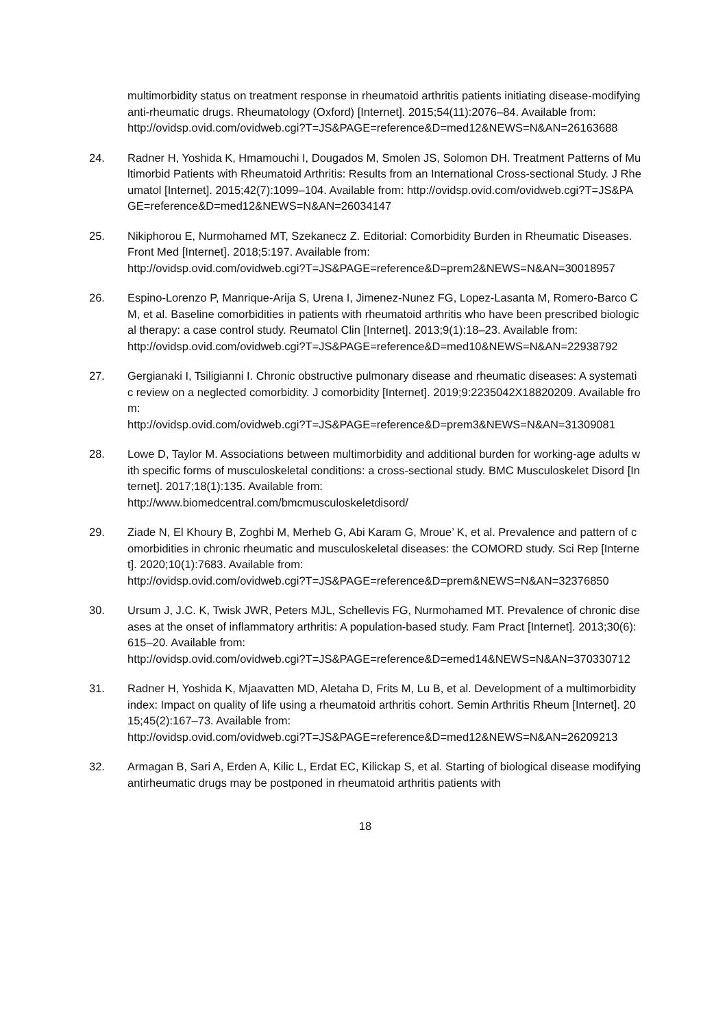multimorbidity status on treatment response in rheumatoid arthritis patients initiating disease-modifying anti-rheumatic drugs. Rheumatology (Oxford) [Internet]. 2015;54(11):2076–84. Available from:
http://ovidsp.ovid.com/ovidweb.cgi?T=JS&PAGE=reference&D=med12&NEWS=N&AN=26163688
24. Radner H, Yoshida K, Hmamouchi I, Dougados M, Smolen JS, Solomon DH. Treatment Patterns of Multimorbid Patients with Rheumatoid Arthritis: Results from an International Cross-sectional Study. J Rheumatol [Internet]. 2015;42(7):1099–104. Available from: http://ovidsp.ovid.com/ovidweb.cgi?T=JS&PAGE=reference&D=med12&NEWS=N&AN=26034147
25. Nikiphorou E, Nurmohamed MT, Szekanecz Z. Editorial: Comorbidity Burden in Rheumatic Diseases. Front Med [Internet]. 2018;5:197. Available from:
http://ovidsp.ovid.com/ovidweb.cgi?T=JS&PAGE=reference&D=prem2&NEWS=N&AN=30018957
26. Espino-Lorenzo P, Manrique-Arija S, Urena I, Jimenez-Nunez FG, Lopez-Lasanta M, Romero-Barco CM, et al. Baseline comorbidities in patients with rheumatoid arthritis who have been prescribed biological therapy: a case control study. Reumatol Clin [Internet]. 2013;9(1):18–23. Available from:
http://ovidsp.ovid.com/ovidweb.cgi?T=JS&PAGE=reference&D=med10&NEWS=N&AN=22938792
27. Gergianaki I, Tsiligianni I. Chronic obstructive pulmonary disease and rheumatic diseases: A systematic review on a neglected comorbidity. J comorbidity [Internet]. 2019;9:2235042X18820209. Available from:
http://ovidsp.ovid.com/ovidweb.cgi?T=JS&PAGE=reference&D=prem3&NEWS=N&AN=31309081
28. Lowe D, Taylor M. Associations between multimorbidity and additional burden for working-age adults with specific forms of musculoskeletal conditions: a cross-sectional study. BMC Musculoskelet Disord [Internet]. 2017;18(1):135. Available from:
http://www.biomedcentral.com/bmcmusculoskeletdisord/
29. Ziade N, El Khoury B, Zoghbi M, Merheb G, Abi Karam G, Mroue’ K, et al. Prevalence and pattern of comorbidities in chronic rheumatic and musculoskeletal diseases: the COMORD study. Sci Rep [Internet]. 2020;10(1):7683. Available from:
http://ovidsp.ovid.com/ovidweb.cgi?T=JS&PAGE=reference&D=prem&NEWS=N&AN=32376850
30. Ursum J, J.C. K, Twisk JWR, Peters MJL, Schellevis FG, Nurmohamed MT. Prevalence of chronic diseases at the onset of inflammatory arthritis: A population-based study. Fam Pract [Internet]. 2013;30(6):615–20. Available from:
http://ovidsp.ovid.com/ovidweb.cgi?T=JS&PAGE=reference&D=emed14&NEWS=N&AN=370330712
31. Radner H, Yoshida K, Mjaavatten MD, Aletaha D, Frits M, Lu B, et al. Development of a multimorbidity index: Impact on quality of life using a rheumatoid arthritis cohort. Semin Arthritis Rheum [Internet]. 2015;45(2):167–73. Available from:
http://ovidsp.ovid.com/ovidweb.cgi?T=JS&PAGE=reference&D=med12&NEWS=N&AN=26209213
32. Armagan B, Sari A, Erden A, Kilic L, Erdat EC, Kilickap S, et al. Starting of biological disease modifying antirheumatic drugs may be postponed in rheumatoid arthritis patients with
18